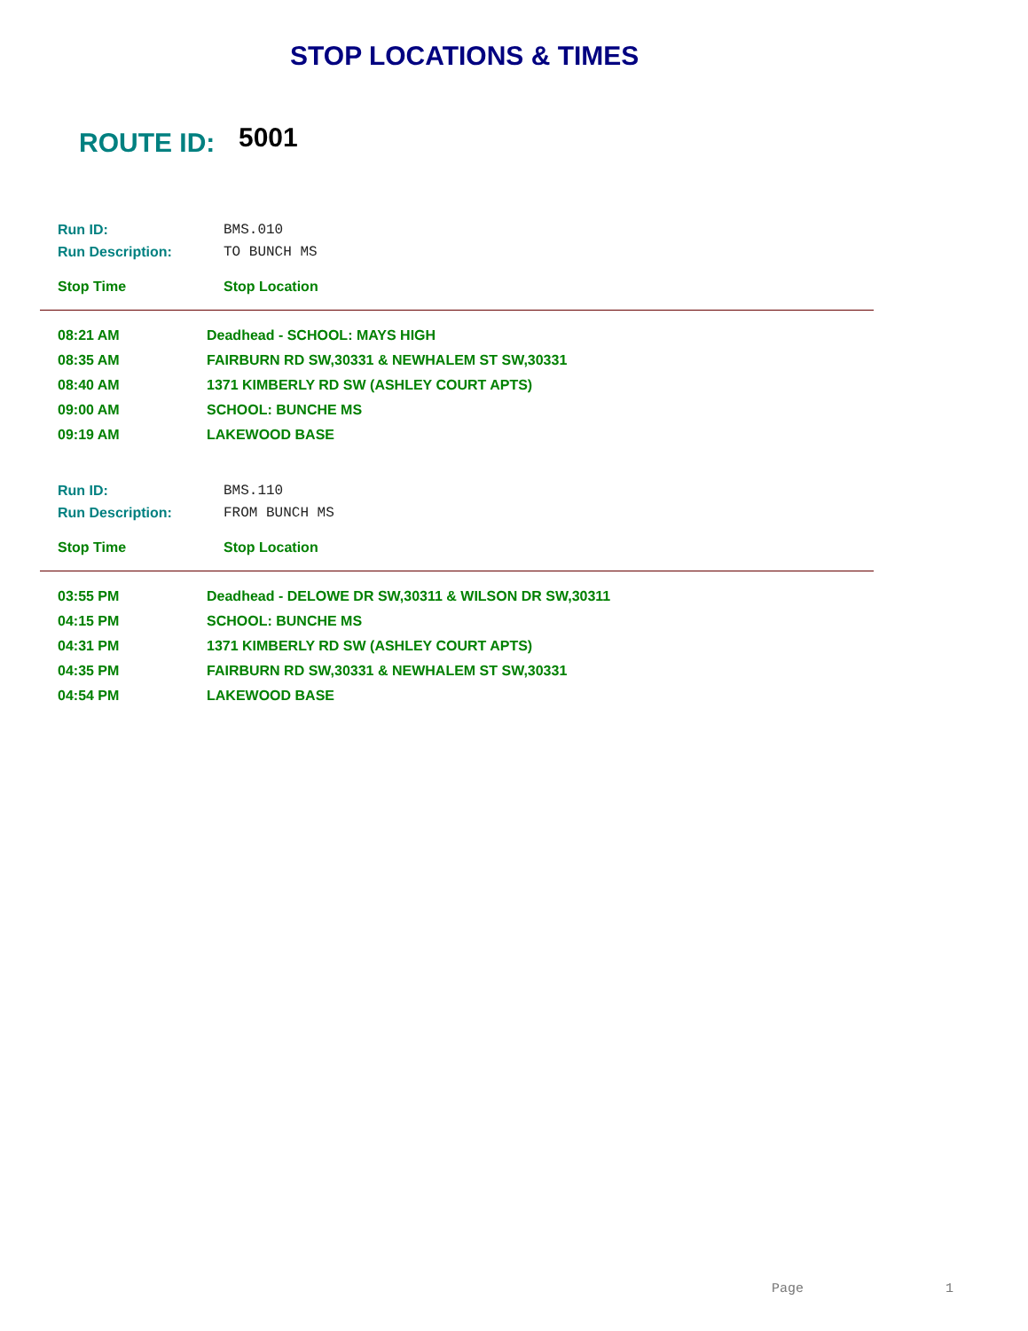STOP LOCATIONS & TIMES
ROUTE ID: 5001
| Run ID: | BMS.010 |
| Run Description: | TO BUNCH MS |
| Stop Time | Stop Location |
| 08:21 AM | Deadhead - SCHOOL: MAYS HIGH |
| 08:35 AM | FAIRBURN RD SW,30331 & NEWHALEM ST SW,30331 |
| 08:40 AM | 1371 KIMBERLY RD SW (ASHLEY COURT APTS) |
| 09:00 AM | SCHOOL: BUNCHE MS |
| 09:19 AM | LAKEWOOD BASE |
| Run ID: | BMS.110 |
| Run Description: | FROM BUNCH MS |
| Stop Time | Stop Location |
| 03:55 PM | Deadhead - DELOWE DR SW,30311 & WILSON DR SW,30311 |
| 04:15 PM | SCHOOL: BUNCHE MS |
| 04:31 PM | 1371 KIMBERLY RD SW (ASHLEY COURT APTS) |
| 04:35 PM | FAIRBURN RD SW,30331 & NEWHALEM ST SW,30331 |
| 04:54 PM | LAKEWOOD BASE |
Page 1